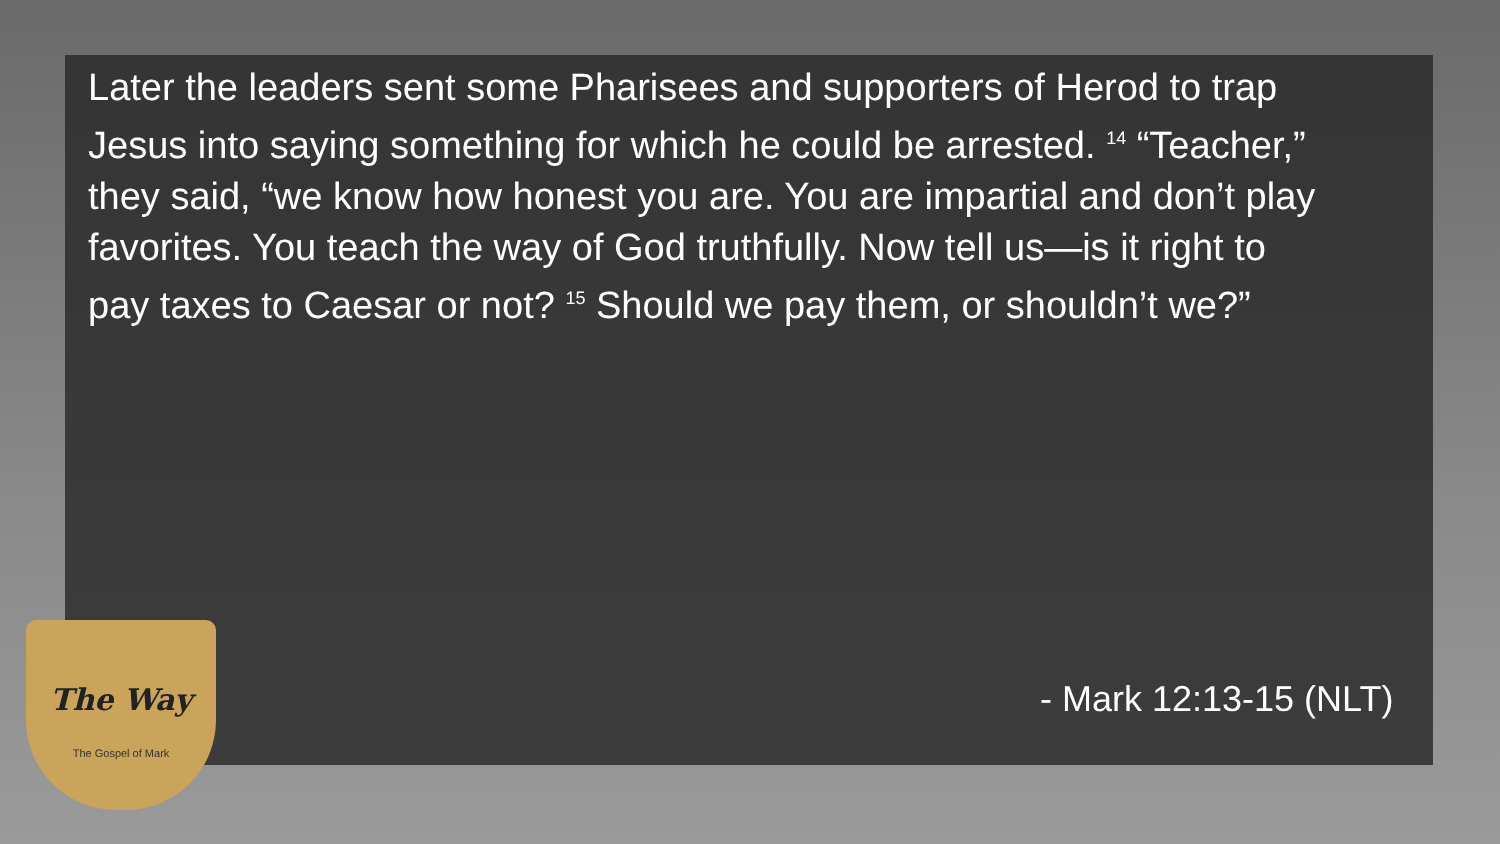Later the leaders sent some Pharisees and supporters of Herod to trap Jesus into saying something for which he could be arrested. <sup>14</sup> “Teacher,” they said, “we know how honest you are. You are impartial and don’t play favorites. You teach the way of God truthfully. Now tell us—is it right to pay taxes to Caesar or not? <sup>15</sup> Should we pay them, or shouldn’t we?”
- Mark 12:13-15 (NLT)
The Way
The Gospel of Mark